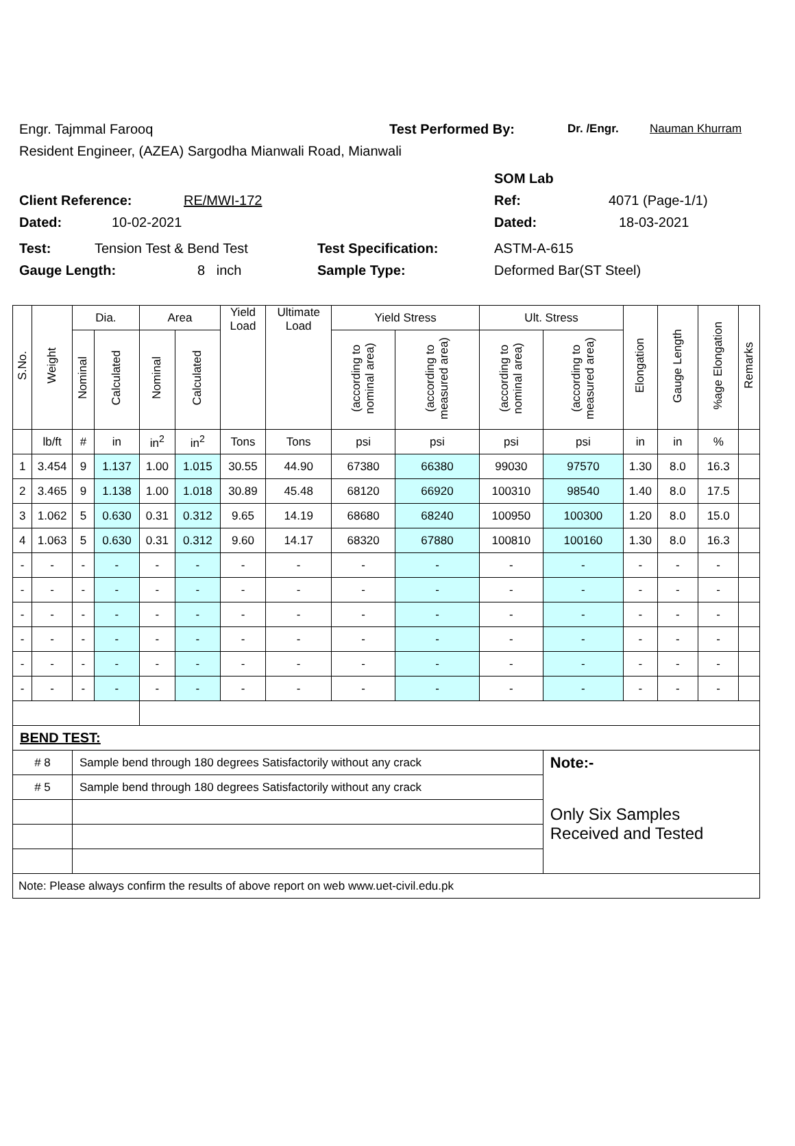Engr. Tajmmal Farooq Test Performed By: Dr. /Engr. Nauman Khurram
Resident Engineer, (AZEA) Sargodha Mianwali Road, Mianwali
SOM Lab
Client Reference: RE/MWI-172 Ref: 4071 (Page-1/1)
Dated: 10-02-2021 Dated: 18-03-2021
Test: Tension Test & Bend Test Test Specification: ASTM-A-615
Gauge Length: 8 inch Sample Type: Deformed Bar(ST Steel)
| S.No. | Weight | Dia. | | Area | | Yield Load | Ultimate Load | Yield Stress | | Ult. Stress | | Elongation | Gauge Length | %age Elongation | Remarks |
| --- | --- | --- | --- | --- | --- | --- | --- | --- | --- | --- | --- | --- | --- | --- | --- |
| | | Nominal | Calculated | Nominal | Calculated | | | (according to nominal area) | (according to measured area) | (according to nominal area) | (according to measured area) | | | | |
| | lb/ft | # | in | in<sup>2</sup> | in<sup>2</sup> | Tons | Tons | psi | psi | psi | psi | in | in | % | |
| 1 | 3.454 | 9 | 1.137 | 1.00 | 1.015 | 30.55 | 44.90 | 67380 | 66380 | 99030 | 97570 | 1.30 | 8.0 | 16.3 | |
| 2 | 3.465 | 9 | 1.138 | 1.00 | 1.018 | 30.89 | 45.48 | 68120 | 66920 | 100310 | 98540 | 1.40 | 8.0 | 17.5 | |
| 3 | 1.062 | 5 | 0.630 | 0.31 | 0.312 | 9.65 | 14.19 | 68680 | 68240 | 100950 | 100300 | 1.20 | 8.0 | 15.0 | |
| 4 | 1.063 | 5 | 0.630 | 0.31 | 0.312 | 9.60 | 14.17 | 68320 | 67880 | 100810 | 100160 | 1.30 | 8.0 | 16.3 | |
| - | - | - | - | - | - | - | - | - | - | - | - | - | - | - | |
| - | - | - | - | - | - | - | - | - | - | - | - | - | - | - | |
| - | - | - | - | - | - | - | - | - | - | - | - | - | - | - | |
| - | - | - | - | - | - | - | - | - | - | - | - | - | - | - | |
| - | - | - | - | - | - | - | - | - | - | - | - | - | - | - | |
| - | - | - | - | - | - | - | - | - | - | - | - | - | - | - | |
| BEND TEST: | | | | | | | | | | | | | | | |
| # 8 | | Sample bend through 180 degrees Satisfactorily without any crack | | | | | | | | | Note:- | | | | |
| # 5 | | Sample bend through 180 degrees Satisfactorily without any crack | | | | | | | | | Only Six Samples Received and Tested | | | | |
| Note: Please always confirm the results of above report on web www.uet-civil.edu.pk | | | | | | | | | | | | | | | |